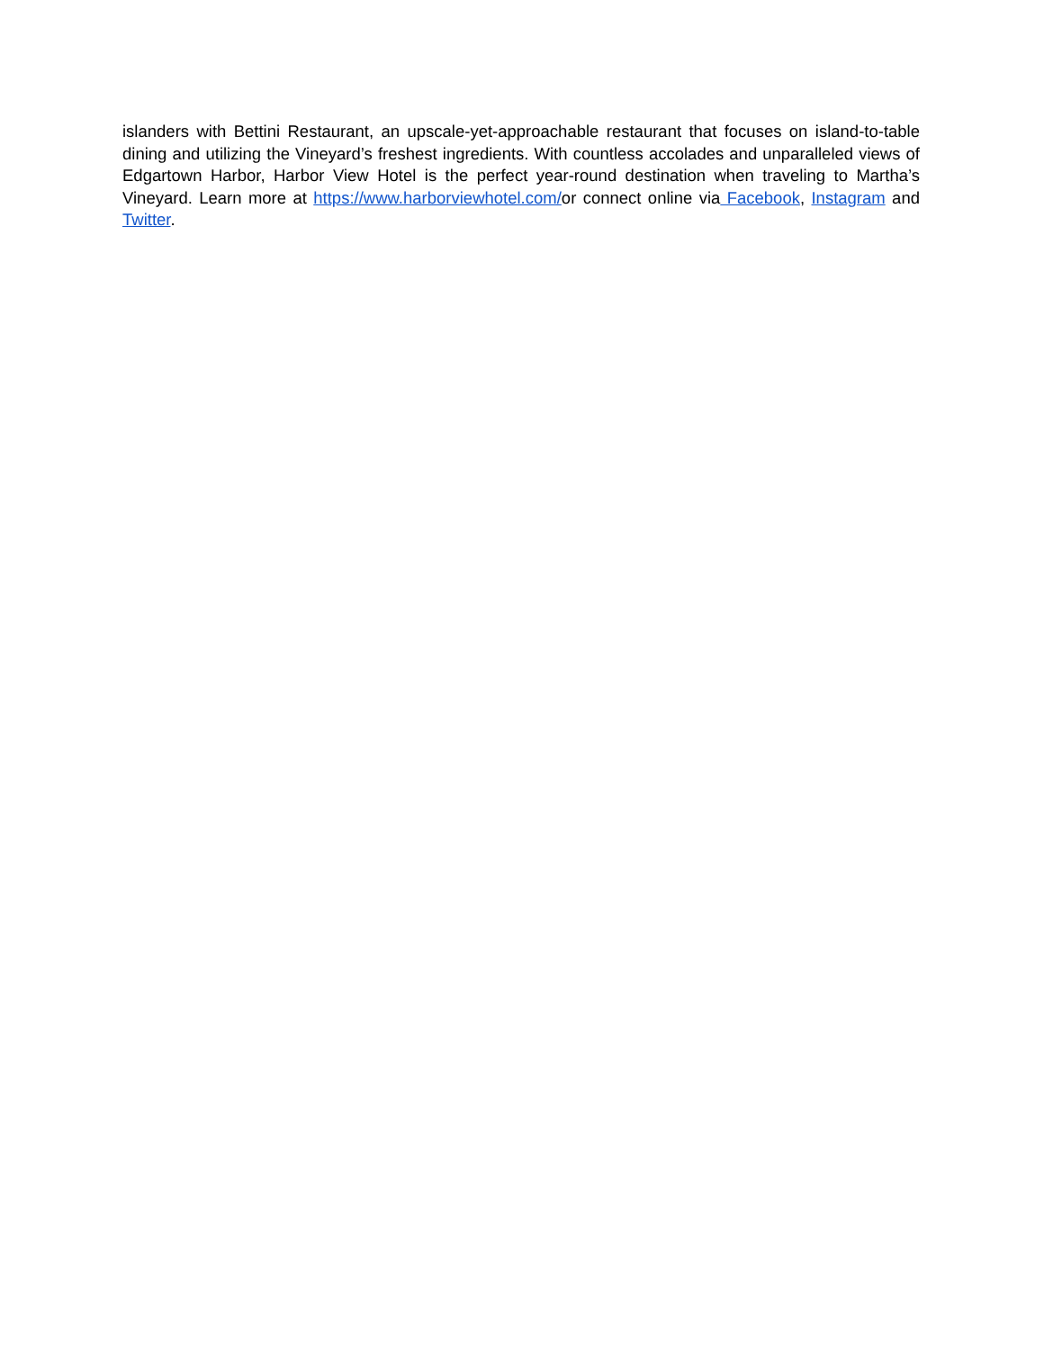islanders with Bettini Restaurant, an upscale-yet-approachable restaurant that focuses on island-to-table dining and utilizing the Vineyard’s freshest ingredients. With countless accolades and unparalleled views of Edgartown Harbor, Harbor View Hotel is the perfect year-round destination when traveling to Martha’s Vineyard. Learn more at https://www.harborviewhotel.com/or connect online via Facebook, Instagram and Twitter.